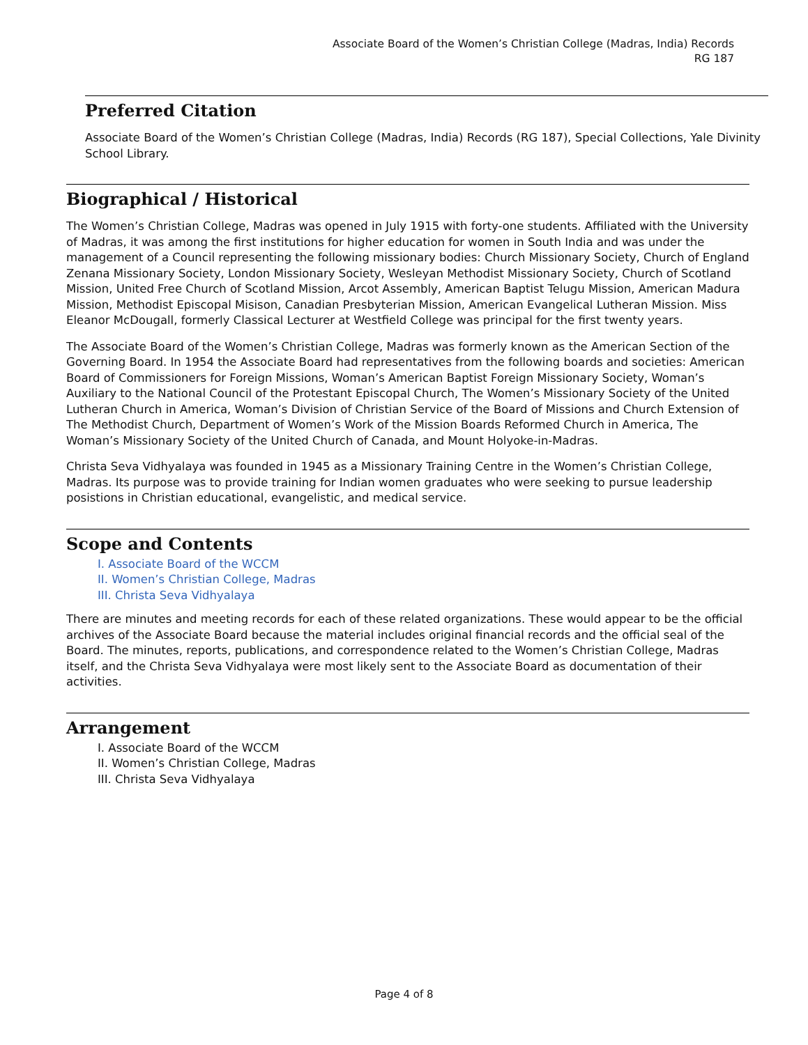Associate Board of the Women’s Christian College (Madras, India) Records
RG 187
Preferred Citation
Associate Board of the Women’s Christian College (Madras, India) Records (RG 187), Special Collections, Yale Divinity School Library.
Biographical / Historical
The Women’s Christian College, Madras was opened in July 1915 with forty-one students. Affiliated with the University of Madras, it was among the first institutions for higher education for women in South India and was under the management of a Council representing the following missionary bodies: Church Missionary Society, Church of England Zenana Missionary Society, London Missionary Society, Wesleyan Methodist Missionary Society, Church of Scotland Mission, United Free Church of Scotland Mission, Arcot Assembly, American Baptist Telugu Mission, American Madura Mission, Methodist Episcopal Misison, Canadian Presbyterian Mission, American Evangelical Lutheran Mission. Miss Eleanor McDougall, formerly Classical Lecturer at Westfield College was principal for the first twenty years.
The Associate Board of the Women’s Christian College, Madras was formerly known as the American Section of the Governing Board. In 1954 the Associate Board had representatives from the following boards and societies: American Board of Commissioners for Foreign Missions, Woman’s American Baptist Foreign Missionary Society, Woman’s Auxiliary to the National Council of the Protestant Episcopal Church, The Women’s Missionary Society of the United Lutheran Church in America, Woman’s Division of Christian Service of the Board of Missions and Church Extension of The Methodist Church, Department of Women’s Work of the Mission Boards Reformed Church in America, The Woman’s Missionary Society of the United Church of Canada, and Mount Holyoke-in-Madras.
Christa Seva Vidhyalaya was founded in 1945 as a Missionary Training Centre in the Women’s Christian College, Madras. Its purpose was to provide training for Indian women graduates who were seeking to pursue leadership posistions in Christian educational, evangelistic, and medical service.
Scope and Contents
I. Associate Board of the WCCM
II. Women’s Christian College, Madras
III. Christa Seva Vidhyalaya
There are minutes and meeting records for each of these related organizations. These would appear to be the official archives of the Associate Board because the material includes original financial records and the official seal of the Board. The minutes, reports, publications, and correspondence related to the Women’s Christian College, Madras itself, and the Christa Seva Vidhyalaya were most likely sent to the Associate Board as documentation of their activities.
Arrangement
I. Associate Board of the WCCM
II. Women’s Christian College, Madras
III. Christa Seva Vidhyalaya
Page 4 of 8